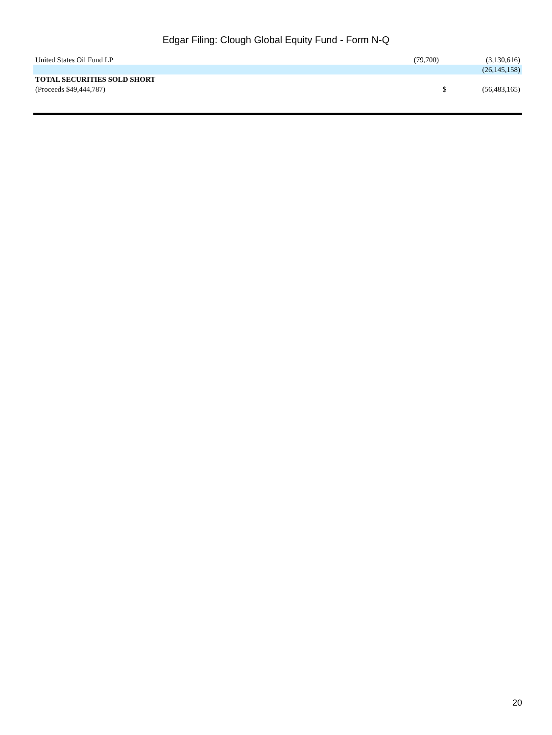Edgar Filing: Clough Global Equity Fund - Form N-Q
| United States Oil Fund LP | (79,700) | | (3,130,616) |
| | | | (26,145,158) |
| TOTAL SECURITIES SOLD SHORT | | | |
| (Proceeds $49,444,787) | | $ | (56,483,165) |
20